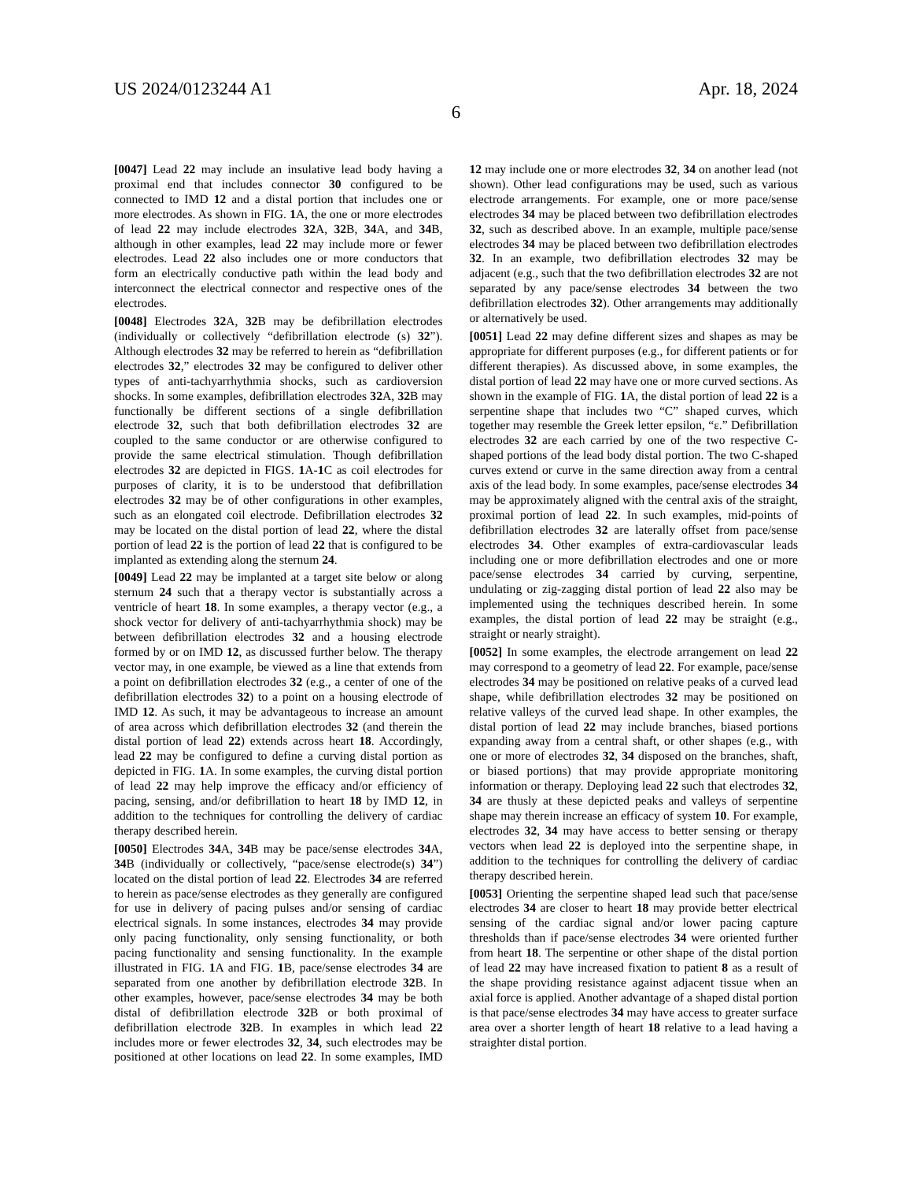US 2024/0123244 A1 Apr. 18, 2024
6
[0047] Lead 22 may include an insulative lead body having a proximal end that includes connector 30 configured to be connected to IMD 12 and a distal portion that includes one or more electrodes. As shown in FIG. 1 A, the one or more electrodes of lead 22 may include electrodes 32 A, 32 B, 34 A, and 34 B, although in other examples, lead 22 may include more or fewer electrodes. Lead 22 also includes one or more conductors that form an electrically conductive path within the lead body and interconnect the electrical connector and respective ones of the electrodes.
[0048] Electrodes 32 A, 32 B may be defibrillation electrodes (individually or collectively “defibrillation electrode (s) 32”). Although electrodes 32 may be referred to herein as “defibrillation electrodes 32,” electrodes 32 may be configured to deliver other types of anti-tachyarrhythmia shocks, such as cardioversion shocks. In some examples, defibrillation electrodes 32 A, 32 B may functionally be different sections of a single defibrillation electrode 32, such that both defibrillation electrodes 32 are coupled to the same conductor or are otherwise configured to provide the same electrical stimulation. Though defibrillation electrodes 32 are depicted in FIGS. 1 A-1 C as coil electrodes for purposes of clarity, it is to be understood that defibrillation electrodes 32 may be of other configurations in other examples, such as an elongated coil electrode. Defibrillation electrodes 32 may be located on the distal portion of lead 22, where the distal portion of lead 22 is the portion of lead 22 that is configured to be implanted as extending along the sternum 24.
[0049] Lead 22 may be implanted at a target site below or along sternum 24 such that a therapy vector is substantially across a ventricle of heart 18. In some examples, a therapy vector (e.g., a shock vector for delivery of anti-tachyarrhythmia shock) may be between defibrillation electrodes 32 and a housing electrode formed by or on IMD 12, as discussed further below. The therapy vector may, in one example, be viewed as a line that extends from a point on defibrillation electrodes 32 (e.g., a center of one of the defibrillation electrodes 32) to a point on a housing electrode of IMD 12. As such, it may be advantageous to increase an amount of area across which defibrillation electrodes 32 (and therein the distal portion of lead 22) extends across heart 18. Accordingly, lead 22 may be configured to define a curving distal portion as depicted in FIG. 1 A. In some examples, the curving distal portion of lead 22 may help improve the efficacy and/or efficiency of pacing, sensing, and/or defibrillation to heart 18 by IMD 12, in addition to the techniques for controlling the delivery of cardiac therapy described herein.
[0050] Electrodes 34 A, 34 B may be pace/sense electrodes 34 A, 34 B (individually or collectively, “pace/sense electrode(s) 34”) located on the distal portion of lead 22. Electrodes 34 are referred to herein as pace/sense electrodes as they generally are configured for use in delivery of pacing pulses and/or sensing of cardiac electrical signals. In some instances, electrodes 34 may provide only pacing functionality, only sensing functionality, or both pacing functionality and sensing functionality. In the example illustrated in FIG. 1 A and FIG. 1 B, pace/sense electrodes 34 are separated from one another by defibrillation electrode 32 B. In other examples, however, pace/sense electrodes 34 may be both distal of defibrillation electrode 32 B or both proximal of defibrillation electrode 32 B. In examples in which lead 22 includes more or fewer electrodes 32, 34, such electrodes may be positioned at other locations on lead 22. In some examples, IMD 12 may include one or more electrodes 32, 34 on another lead (not shown). Other lead configurations may be used, such as various electrode arrangements. For example, one or more pace/sense electrodes 34 may be placed between two defibrillation electrodes 32, such as described above. In an example, multiple pace/sense electrodes 34 may be placed between two defibrillation electrodes 32. In an example, two defibrillation electrodes 32 may be adjacent (e.g., such that the two defibrillation electrodes 32 are not separated by any pace/sense electrodes 34 between the two defibrillation electrodes 32). Other arrangements may additionally or alternatively be used.
[0051] Lead 22 may define different sizes and shapes as may be appropriate for different purposes (e.g., for different patients or for different therapies). As discussed above, in some examples, the distal portion of lead 22 may have one or more curved sections. As shown in the example of FIG. 1 A, the distal portion of lead 22 is a serpentine shape that includes two “C” shaped curves, which together may resemble the Greek letter epsilon, “ε.” Defibrillation electrodes 32 are each carried by one of the two respective C-shaped portions of the lead body distal portion. The two C-shaped curves extend or curve in the same direction away from a central axis of the lead body. In some examples, pace/sense electrodes 34 may be approximately aligned with the central axis of the straight, proximal portion of lead 22. In such examples, mid-points of defibrillation electrodes 32 are laterally offset from pace/sense electrodes 34. Other examples of extra-cardiovascular leads including one or more defibrillation electrodes and one or more pace/sense electrodes 34 carried by curving, serpentine, undulating or zig-zagging distal portion of lead 22 also may be implemented using the techniques described herein. In some examples, the distal portion of lead 22 may be straight (e.g., straight or nearly straight).
[0052] In some examples, the electrode arrangement on lead 22 may correspond to a geometry of lead 22. For example, pace/sense electrodes 34 may be positioned on relative peaks of a curved lead shape, while defibrillation electrodes 32 may be positioned on relative valleys of the curved lead shape. In other examples, the distal portion of lead 22 may include branches, biased portions expanding away from a central shaft, or other shapes (e.g., with one or more of electrodes 32, 34 disposed on the branches, shaft, or biased portions) that may provide appropriate monitoring information or therapy. Deploying lead 22 such that electrodes 32, 34 are thusly at these depicted peaks and valleys of serpentine shape may therein increase an efficacy of system 10. For example, electrodes 32, 34 may have access to better sensing or therapy vectors when lead 22 is deployed into the serpentine shape, in addition to the techniques for controlling the delivery of cardiac therapy described herein.
[0053] Orienting the serpentine shaped lead such that pace/sense electrodes 34 are closer to heart 18 may provide better electrical sensing of the cardiac signal and/or lower pacing capture thresholds than if pace/sense electrodes 34 were oriented further from heart 18. The serpentine or other shape of the distal portion of lead 22 may have increased fixation to patient 8 as a result of the shape providing resistance against adjacent tissue when an axial force is applied. Another advantage of a shaped distal portion is that pace/sense electrodes 34 may have access to greater surface area over a shorter length of heart 18 relative to a lead having a straighter distal portion.